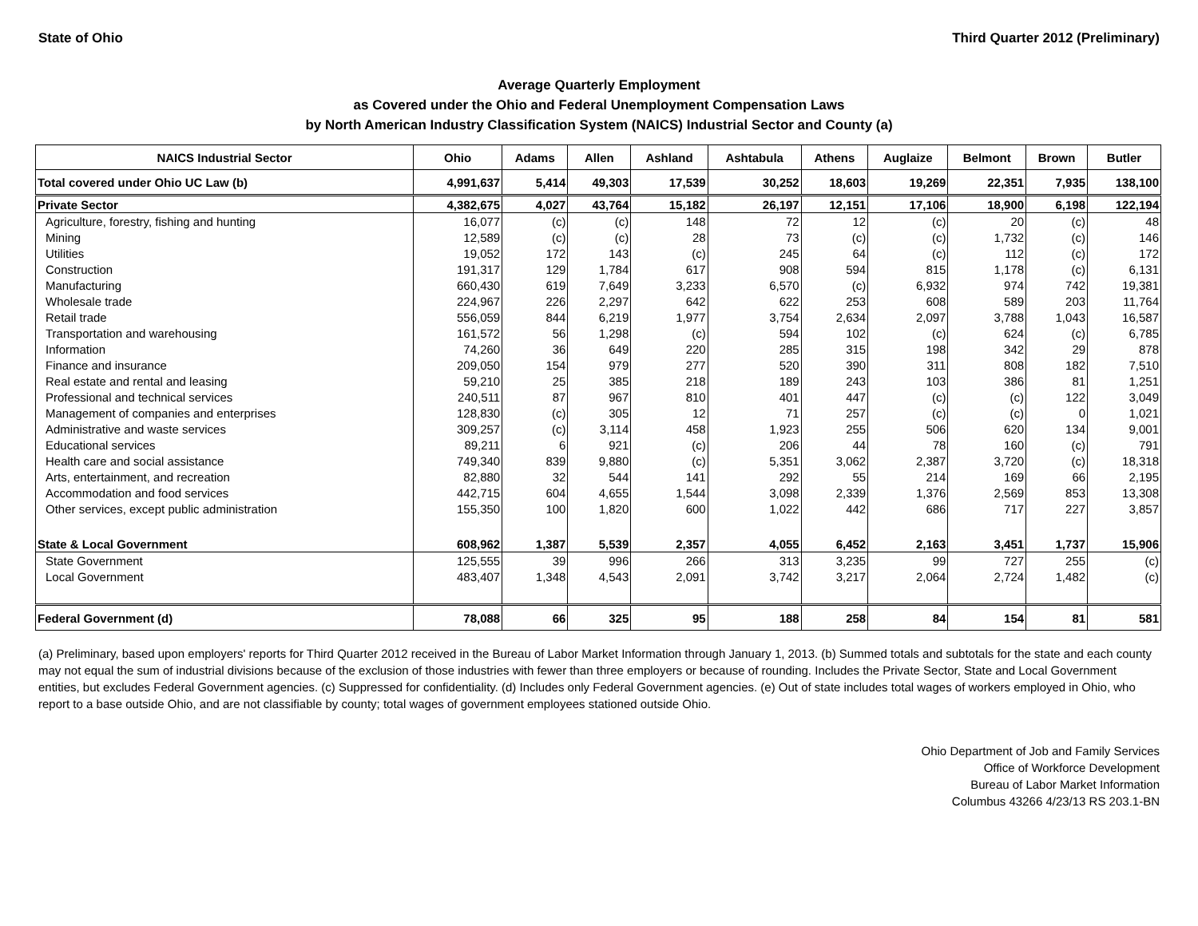State of Ohio Third Quarter 2012 (Preliminary)
Average Quarterly Employment
as Covered under the Ohio and Federal Unemployment Compensation Laws
by North American Industry Classification System (NAICS) Industrial Sector and County (a)
| NAICS Industrial Sector | Ohio | Adams | Allen | Ashland | Ashtabula | Athens | Auglaize | Belmont | Brown | Butler |
| --- | --- | --- | --- | --- | --- | --- | --- | --- | --- | --- |
| Total covered under Ohio UC Law (b) | 4,991,637 | 5,414 | 49,303 | 17,539 | 30,252 | 18,603 | 19,269 | 22,351 | 7,935 | 138,100 |
| Private Sector | 4,382,675 | 4,027 | 43,764 | 15,182 | 26,197 | 12,151 | 17,106 | 18,900 | 6,198 | 122,194 |
| Agriculture, forestry, fishing and hunting | 16,077 | (c) | (c) | 148 | 72 | 12 | (c) | 20 | (c) | 48 |
| Mining | 12,589 | (c) | (c) | 28 | 73 | (c) | (c) | 1,732 | (c) | 146 |
| Utilities | 19,052 | 172 | 143 | (c) | 245 | 64 | (c) | 112 | (c) | 172 |
| Construction | 191,317 | 129 | 1,784 | 617 | 908 | 594 | 815 | 1,178 | (c) | 6,131 |
| Manufacturing | 660,430 | 619 | 7,649 | 3,233 | 6,570 | (c) | 6,932 | 974 | 742 | 19,381 |
| Wholesale trade | 224,967 | 226 | 2,297 | 642 | 622 | 253 | 608 | 589 | 203 | 11,764 |
| Retail trade | 556,059 | 844 | 6,219 | 1,977 | 3,754 | 2,634 | 2,097 | 3,788 | 1,043 | 16,587 |
| Transportation and warehousing | 161,572 | 56 | 1,298 | (c) | 594 | 102 | (c) | 624 | (c) | 6,785 |
| Information | 74,260 | 36 | 649 | 220 | 285 | 315 | 198 | 342 | 29 | 878 |
| Finance and insurance | 209,050 | 154 | 979 | 277 | 520 | 390 | 311 | 808 | 182 | 7,510 |
| Real estate and rental and leasing | 59,210 | 25 | 385 | 218 | 189 | 243 | 103 | 386 | 81 | 1,251 |
| Professional and technical services | 240,511 | 87 | 967 | 810 | 401 | 447 | (c) | (c) | 122 | 3,049 |
| Management of companies and enterprises | 128,830 | (c) | 305 | 12 | 71 | 257 | (c) | (c) | 0 | 1,021 |
| Administrative and waste services | 309,257 | (c) | 3,114 | 458 | 1,923 | 255 | 506 | 620 | 134 | 9,001 |
| Educational services | 89,211 | 6 | 921 | (c) | 206 | 44 | 78 | 160 | (c) | 791 |
| Health care and social assistance | 749,340 | 839 | 9,880 | (c) | 5,351 | 3,062 | 2,387 | 3,720 | (c) | 18,318 |
| Arts, entertainment, and recreation | 82,880 | 32 | 544 | 141 | 292 | 55 | 214 | 169 | 66 | 2,195 |
| Accommodation and food services | 442,715 | 604 | 4,655 | 1,544 | 3,098 | 2,339 | 1,376 | 2,569 | 853 | 13,308 |
| Other services, except public administration | 155,350 | 100 | 1,820 | 600 | 1,022 | 442 | 686 | 717 | 227 | 3,857 |
| State & Local Government | 608,962 | 1,387 | 5,539 | 2,357 | 4,055 | 6,452 | 2,163 | 3,451 | 1,737 | 15,906 |
| State Government | 125,555 | 39 | 996 | 266 | 313 | 3,235 | 99 | 727 | 255 | (c) |
| Local Government | 483,407 | 1,348 | 4,543 | 2,091 | 3,742 | 3,217 | 2,064 | 2,724 | 1,482 | (c) |
| Federal Government (d) | 78,088 | 66 | 325 | 95 | 188 | 258 | 84 | 154 | 81 | 581 |
(a) Preliminary, based upon employers' reports for Third Quarter 2012 received in the Bureau of Labor Market Information through January 1, 2013. (b) Summed totals and subtotals for the state and each county may not equal the sum of industrial divisions because of the exclusion of those industries with fewer than three employers or because of rounding. Includes the Private Sector, State and Local Government entities, but excludes Federal Government agencies. (c) Suppressed for confidentiality. (d) Includes only Federal Government agencies. (e) Out of state includes total wages of workers employed in Ohio, who report to a base outside Ohio, and are not classifiable by county; total wages of government employees stationed outside Ohio.
Ohio Department of Job and Family Services
Office of Workforce Development
Bureau of Labor Market Information
Columbus 43266 4/23/13 RS 203.1-BN